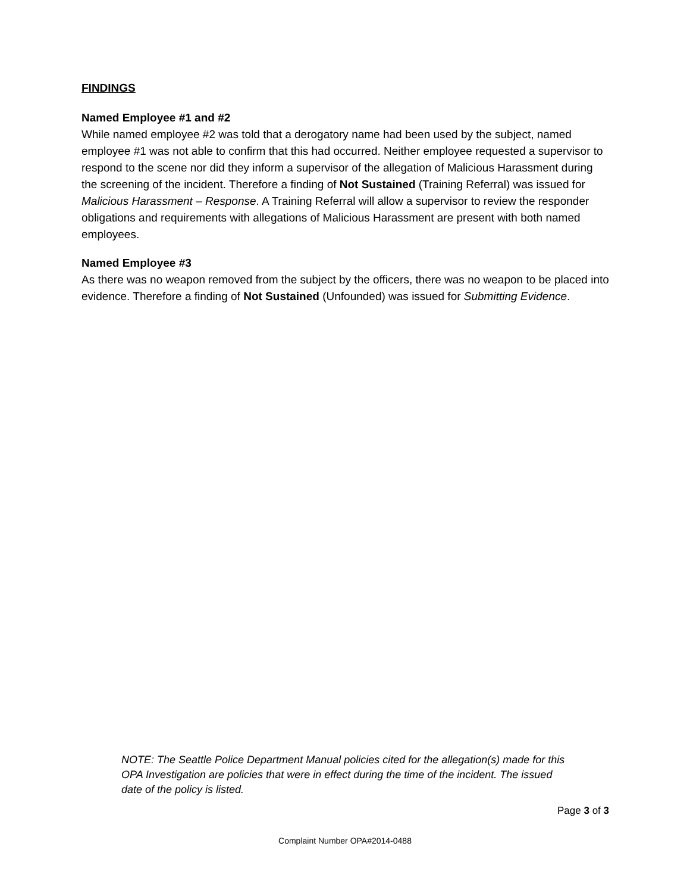FINDINGS
Named Employee #1 and #2
While named employee #2 was told that a derogatory name had been used by the subject, named employee #1 was not able to confirm that this had occurred. Neither employee requested a supervisor to respond to the scene nor did they inform a supervisor of the allegation of Malicious Harassment during the screening of the incident. Therefore a finding of Not Sustained (Training Referral) was issued for Malicious Harassment – Response. A Training Referral will allow a supervisor to review the responder obligations and requirements with allegations of Malicious Harassment are present with both named employees.
Named Employee #3
As there was no weapon removed from the subject by the officers, there was no weapon to be placed into evidence. Therefore a finding of Not Sustained (Unfounded) was issued for Submitting Evidence.
NOTE: The Seattle Police Department Manual policies cited for the allegation(s) made for this OPA Investigation are policies that were in effect during the time of the incident. The issued date of the policy is listed.
Page 3 of 3
Complaint Number OPA#2014-0488